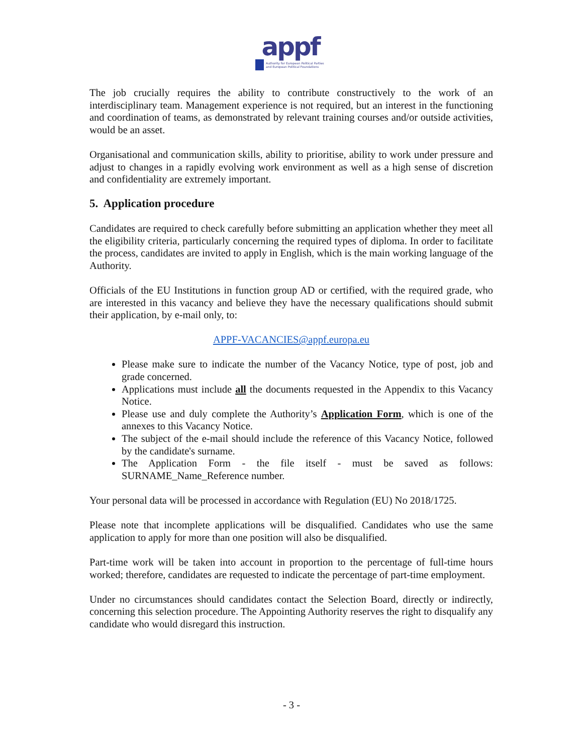appf
Authority for European Political Parties and European Political Foundations
The job crucially requires the ability to contribute constructively to the work of an interdisciplinary team. Management experience is not required, but an interest in the functioning and coordination of teams, as demonstrated by relevant training courses and/or outside activities, would be an asset.
Organisational and communication skills, ability to prioritise, ability to work under pressure and adjust to changes in a rapidly evolving work environment as well as a high sense of discretion and confidentiality are extremely important.
5. Application procedure
Candidates are required to check carefully before submitting an application whether they meet all the eligibility criteria, particularly concerning the required types of diploma. In order to facilitate the process, candidates are invited to apply in English, which is the main working language of the Authority.
Officials of the EU Institutions in function group AD or certified, with the required grade, who are interested in this vacancy and believe they have the necessary qualifications should submit their application, by e-mail only, to:
APPF-VACANCIES@appf.europa.eu
Please make sure to indicate the number of the Vacancy Notice, type of post, job and grade concerned.
Applications must include all the documents requested in the Appendix to this Vacancy Notice.
Please use and duly complete the Authority’s Application Form, which is one of the annexes to this Vacancy Notice.
The subject of the e-mail should include the reference of this Vacancy Notice, followed by the candidate's surname.
The Application Form - the file itself - must be saved as follows: SURNAME_Name_Reference number.
Your personal data will be processed in accordance with Regulation (EU) No 2018/1725.
Please note that incomplete applications will be disqualified. Candidates who use the same application to apply for more than one position will also be disqualified.
Part-time work will be taken into account in proportion to the percentage of full-time hours worked; therefore, candidates are requested to indicate the percentage of part-time employment.
Under no circumstances should candidates contact the Selection Board, directly or indirectly, concerning this selection procedure. The Appointing Authority reserves the right to disqualify any candidate who would disregard this instruction.
- 3 -